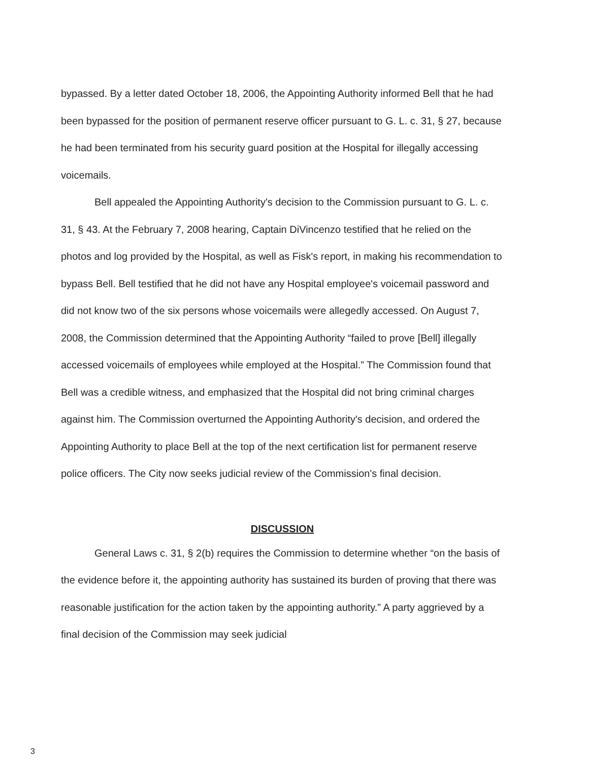bypassed. By a letter dated October 18, 2006, the Appointing Authority informed Bell that he had been bypassed for the position of permanent reserve officer pursuant to G. L. c. 31, § 27, because he had been terminated from his security guard position at the Hospital for illegally accessing voicemails.
Bell appealed the Appointing Authority's decision to the Commission pursuant to G. L. c. 31, § 43. At the February 7, 2008 hearing, Captain DiVincenzo testified that he relied on the photos and log provided by the Hospital, as well as Fisk's report, in making his recommendation to bypass Bell. Bell testified that he did not have any Hospital employee's voicemail password and did not know two of the six persons whose voicemails were allegedly accessed. On August 7, 2008, the Commission determined that the Appointing Authority “failed to prove [Bell] illegally accessed voicemails of employees while employed at the Hospital.” The Commission found that Bell was a credible witness, and emphasized that the Hospital did not bring criminal charges against him. The Commission overturned the Appointing Authority's decision, and ordered the Appointing Authority to place Bell at the top of the next certification list for permanent reserve police officers. The City now seeks judicial review of the Commission's final decision.
DISCUSSION
General Laws c. 31, § 2(b) requires the Commission to determine whether “on the basis of the evidence before it, the appointing authority has sustained its burden of proving that there was reasonable justification for the action taken by the appointing authority.” A party aggrieved by a final decision of the Commission may seek judicial
3